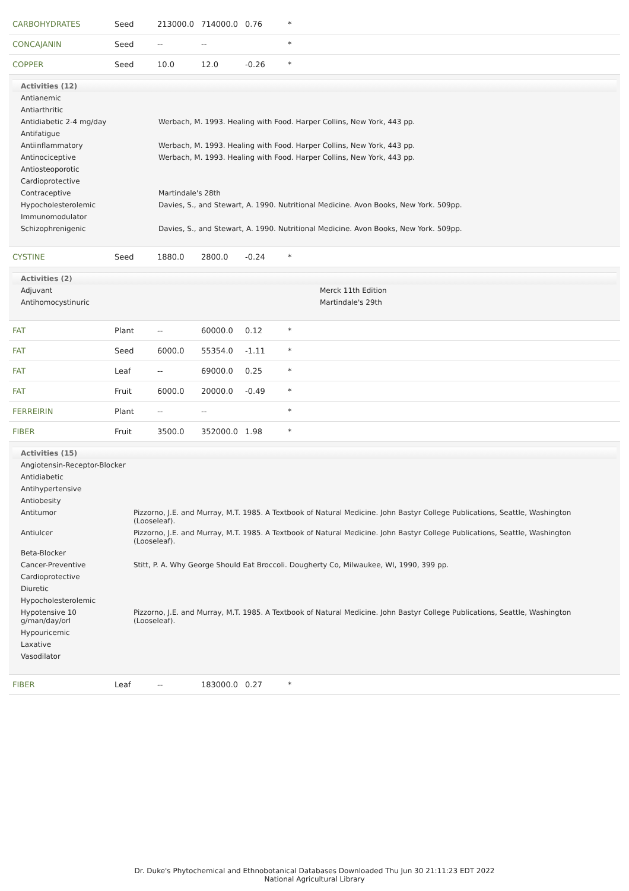| CARBOHYDRATES | Seed | 213000.0 | 714000.0 | 0.76 | * |
| CONCAJANIN | Seed | -- | -- | | * |
| COPPER | Seed | 10.0 | 12.0 | -0.26 | * |
| Activities (12) / Antianemic / / / Antiarthritic / / / Antidiabetic 2-4 mg/day / Werbach, M. 1993. Healing with Food. Harper Collins, New York, 443 pp. / / Antifatigue / / / Antiinflammatory / Werbach, M. 1993. Healing with Food. Harper Collins, New York, 443 pp. / / Antinociceptive / Werbach, M. 1993. Healing with Food. Harper Collins, New York, 443 pp. / / Antiosteoporotic / / / Cardioprotective / / / Contraceptive / Martindale's 28th / / Hypocholesterolemic / Davies, S., and Stewart, A. 1990. Nutritional Medicine. Avon Books, New York. 509pp. / / Immunomodulator / / / Schizophrenigenic / Davies, S., and Stewart, A. 1990. Nutritional Medicine. Avon Books, New York. 509pp. / | | | | | |
| CYSTINE | Seed | 1880.0 | 2800.0 | -0.24 | * |
| Activities (2) / Adjuvant / Merck 11th Edition / / Antihomocystinuric / Martindale's 29th / | | | | | |
| FAT | Plant | -- | 60000.0 | 0.12 | * |
| FAT | Seed | 6000.0 | 55354.0 | -1.11 | * |
| FAT | Leaf | -- | 69000.0 | 0.25 | * |
| FAT | Fruit | 6000.0 | 20000.0 | -0.49 | * |
| FERREIRIN | Plant | -- | -- | | * |
| FIBER | Fruit | 3500.0 | 352000.0 | 1.98 | * |
| Activities (15) / Angiotensin-Receptor-Blocker / / / Antidiabetic / / / Antihypertensive / / / Antiobesity / / / Antitumor / Pizzorno, J.E. and Murray, M.T. 1985. A Textbook of Natural Medicine. John Bastyr College Publications, Seattle, Washington (Looseleaf). / / Antiulcer / Pizzorno, J.E. and Murray, M.T. 1985. A Textbook of Natural Medicine. John Bastyr College Publications, Seattle, Washington (Looseleaf). / / Beta-Blocker / / / Cancer-Preventive / Stitt, P. A. Why George Should Eat Broccoli. Dougherty Co, Milwaukee, WI, 1990, 399 pp. / / Cardioprotective / / / Diuretic / / / Hypocholesterolemic / / / Hypotensive 10 g/man/day/orl / Pizzorno, J.E. and Murray, M.T. 1985. A Textbook of Natural Medicine. John Bastyr College Publications, Seattle, Washington (Looseleaf). / / Hypouricemic / / / Laxative / / / Vasodilator / / | | | | | |
| FIBER | Leaf | -- | 183000.0 | 0.27 | * |
Dr. Duke's Phytochemical and Ethnobotanical Databases Downloaded Thu Jun 30 21:11:23 EDT 2022
National Agricultural Library